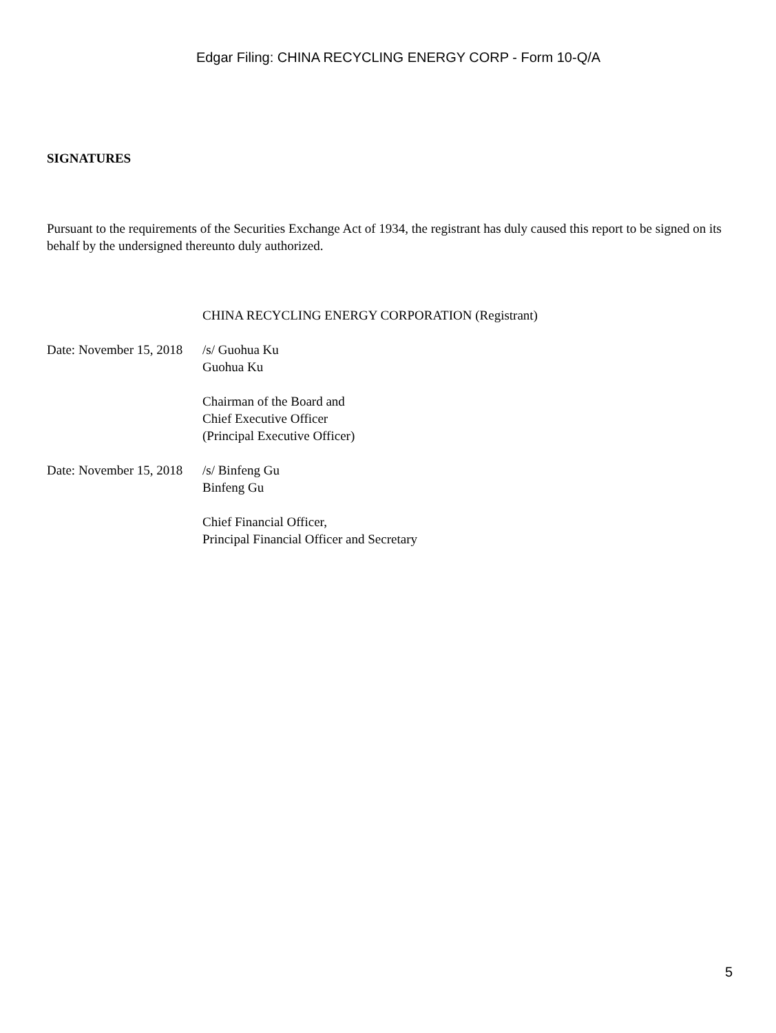Edgar Filing: CHINA RECYCLING ENERGY CORP - Form 10-Q/A
SIGNATURES
Pursuant to the requirements of the Securities Exchange Act of 1934, the registrant has duly caused this report to be signed on its behalf by the undersigned thereunto duly authorized.
CHINA RECYCLING ENERGY CORPORATION (Registrant)
| Date: November 15, 2018 | /s/ Guohua Ku Guohua Ku Chairman of the Board and Chief Executive Officer (Principal Executive Officer) |
| Date: November 15, 2018 | /s/ Binfeng Gu Binfeng Gu Chief Financial Officer, Principal Financial Officer and Secretary |
5